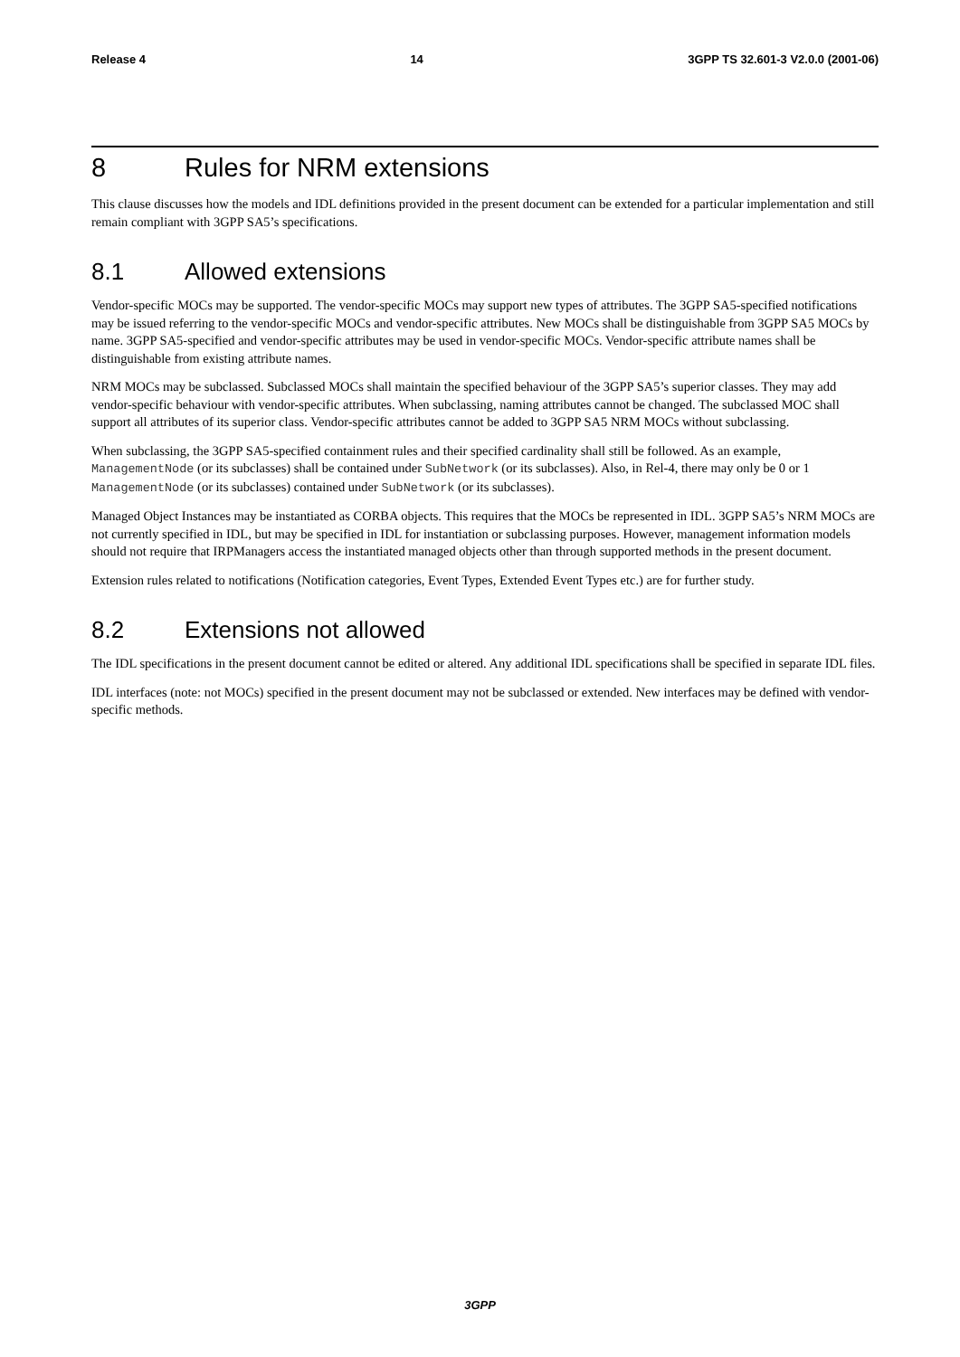Release 4 14 3GPP TS 32.601-3 V2.0.0 (2001-06)
8 Rules for NRM extensions
This clause discusses how the models and IDL definitions provided in the present document can be extended for a particular implementation and still remain compliant with 3GPP SA5’s specifications.
8.1 Allowed extensions
Vendor-specific MOCs may be supported. The vendor-specific MOCs may support new types of attributes. The 3GPP SA5-specified notifications may be issued referring to the vendor-specific MOCs and vendor-specific attributes. New MOCs shall be distinguishable from 3GPP SA5 MOCs by name. 3GPP SA5-specified and vendor-specific attributes may be used in vendor-specific MOCs. Vendor-specific attribute names shall be distinguishable from existing attribute names.
NRM MOCs may be subclassed. Subclassed MOCs shall maintain the specified behaviour of the 3GPP SA5’s superior classes. They may add vendor-specific behaviour with vendor-specific attributes. When subclassing, naming attributes cannot be changed. The subclassed MOC shall support all attributes of its superior class. Vendor-specific attributes cannot be added to 3GPP SA5 NRM MOCs without subclassing.
When subclassing, the 3GPP SA5-specified containment rules and their specified cardinality shall still be followed. As an example, ManagementNode (or its subclasses) shall be contained under SubNetwork (or its subclasses). Also, in Rel-4, there may only be 0 or 1 ManagementNode (or its subclasses) contained under SubNetwork (or its subclasses).
Managed Object Instances may be instantiated as CORBA objects. This requires that the MOCs be represented in IDL. 3GPP SA5’s NRM MOCs are not currently specified in IDL, but may be specified in IDL for instantiation or subclassing purposes. However, management information models should not require that IRPManagers access the instantiated managed objects other than through supported methods in the present document.
Extension rules related to notifications (Notification categories, Event Types, Extended Event Types etc.) are for further study.
8.2 Extensions not allowed
The IDL specifications in the present document cannot be edited or altered. Any additional IDL specifications shall be specified in separate IDL files.
IDL interfaces (note: not MOCs) specified in the present document may not be subclassed or extended. New interfaces may be defined with vendor-specific methods.
3GPP